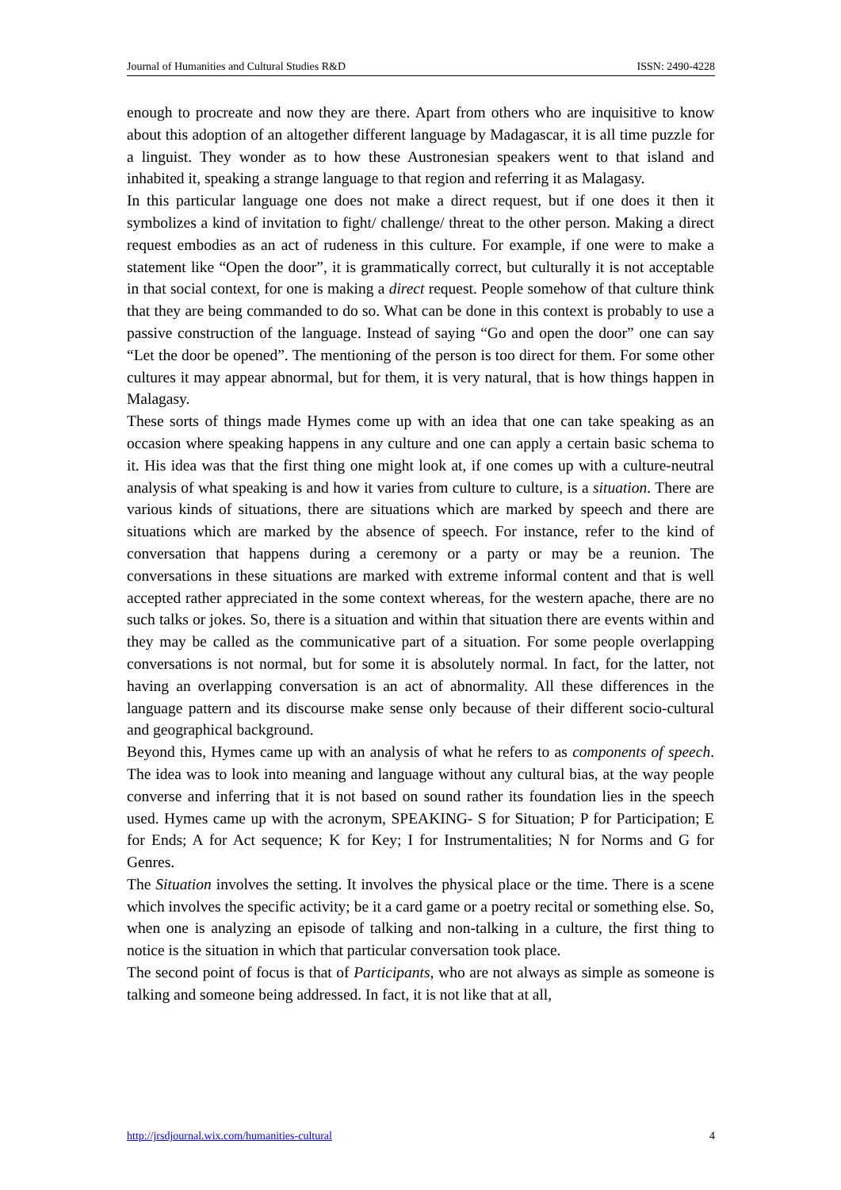Journal of Humanities and Cultural Studies R&D ISSN: 2490-4228
enough to procreate and now they are there. Apart from others who are inquisitive to know about this adoption of an altogether different language by Madagascar, it is all time puzzle for a linguist. They wonder as to how these Austronesian speakers went to that island and inhabited it, speaking a strange language to that region and referring it as Malagasy.
In this particular language one does not make a direct request, but if one does it then it symbolizes a kind of invitation to fight/ challenge/ threat to the other person. Making a direct request embodies as an act of rudeness in this culture. For example, if one were to make a statement like “Open the door”, it is grammatically correct, but culturally it is not acceptable in that social context, for one is making a direct request. People somehow of that culture think that they are being commanded to do so. What can be done in this context is probably to use a passive construction of the language. Instead of saying “Go and open the door” one can say “Let the door be opened”. The mentioning of the person is too direct for them. For some other cultures it may appear abnormal, but for them, it is very natural, that is how things happen in Malagasy.
These sorts of things made Hymes come up with an idea that one can take speaking as an occasion where speaking happens in any culture and one can apply a certain basic schema to it. His idea was that the first thing one might look at, if one comes up with a culture-neutral analysis of what speaking is and how it varies from culture to culture, is a situation. There are various kinds of situations, there are situations which are marked by speech and there are situations which are marked by the absence of speech. For instance, refer to the kind of conversation that happens during a ceremony or a party or may be a reunion. The conversations in these situations are marked with extreme informal content and that is well accepted rather appreciated in the some context whereas, for the western apache, there are no such talks or jokes. So, there is a situation and within that situation there are events within and they may be called as the communicative part of a situation. For some people overlapping conversations is not normal, but for some it is absolutely normal. In fact, for the latter, not having an overlapping conversation is an act of abnormality. All these differences in the language pattern and its discourse make sense only because of their different socio-cultural and geographical background.
Beyond this, Hymes came up with an analysis of what he refers to as components of speech. The idea was to look into meaning and language without any cultural bias, at the way people converse and inferring that it is not based on sound rather its foundation lies in the speech used. Hymes came up with the acronym, SPEAKING- S for Situation; P for Participation; E for Ends; A for Act sequence; K for Key; I for Instrumentalities; N for Norms and G for Genres.
The Situation involves the setting. It involves the physical place or the time. There is a scene which involves the specific activity; be it a card game or a poetry recital or something else. So, when one is analyzing an episode of talking and non-talking in a culture, the first thing to notice is the situation in which that particular conversation took place.
The second point of focus is that of Participants, who are not always as simple as someone is talking and someone being addressed. In fact, it is not like that at all,
http://jrsdjournal.wix.com/humanities-cultural 4